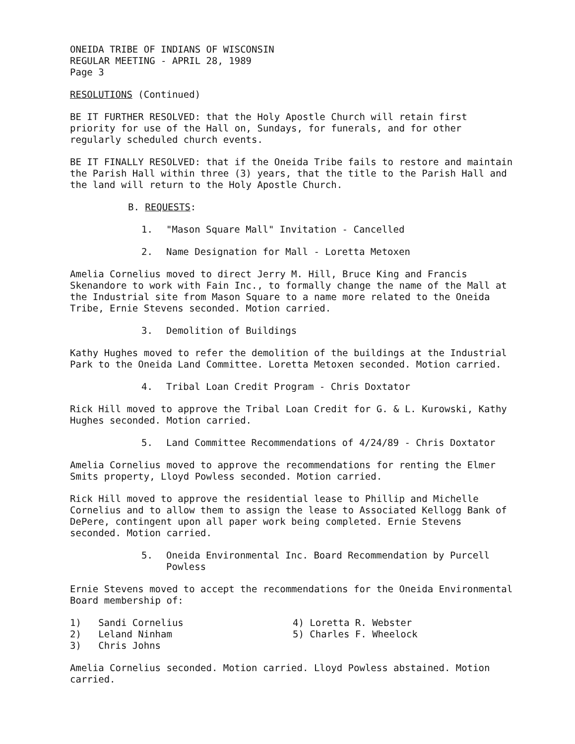ONEIDA TRIBE OF INDIANS OF WISCONSIN
REGULAR MEETING - APRIL 28, 1989
Page 3
RESOLUTIONS (Continued)
BE IT FURTHER RESOLVED: that the Holy Apostle Church will retain first priority for use of the Hall on, Sundays, for funerals, and for other regularly scheduled church events.
BE IT FINALLY RESOLVED: that if the Oneida Tribe fails to restore and maintain the Parish Hall within three (3) years, that the title to the Parish Hall and the land will return to the Holy Apostle Church.
B. REQUESTS:
1. "Mason Square Mall" Invitation - Cancelled
2. Name Designation for Mall - Loretta Metoxen
Amelia Cornelius moved to direct Jerry M. Hill, Bruce King and Francis Skenandore to work with Fain Inc., to formally change the name of the Mall at the Industrial site from Mason Square to a name more related to the Oneida Tribe, Ernie Stevens seconded. Motion carried.
3. Demolition of Buildings
Kathy Hughes moved to refer the demolition of the buildings at the Industrial Park to the Oneida Land Committee. Loretta Metoxen seconded. Motion carried.
4. Tribal Loan Credit Program - Chris Doxtator
Rick Hill moved to approve the Tribal Loan Credit for G. & L. Kurowski, Kathy Hughes seconded. Motion carried.
5. Land Committee Recommendations of 4/24/89 - Chris Doxtator
Amelia Cornelius moved to approve the recommendations for renting the Elmer Smits property, Lloyd Powless seconded. Motion carried.
Rick Hill moved to approve the residential lease to Phillip and Michelle Cornelius and to allow them to assign the lease to Associated Kellogg Bank of DePere, contingent upon all paper work being completed. Ernie Stevens seconded. Motion carried.
5. Oneida Environmental Inc. Board Recommendation by Purcell
Powless
Ernie Stevens moved to accept the recommendations for the Oneida Environmental Board membership of:
1) Sandi Cornelius
2) Leland Ninham
3) Chris Johns
4) Loretta R. Webster
5) Charles F. Wheelock
Amelia Cornelius seconded. Motion carried. Lloyd Powless abstained. Motion carried.